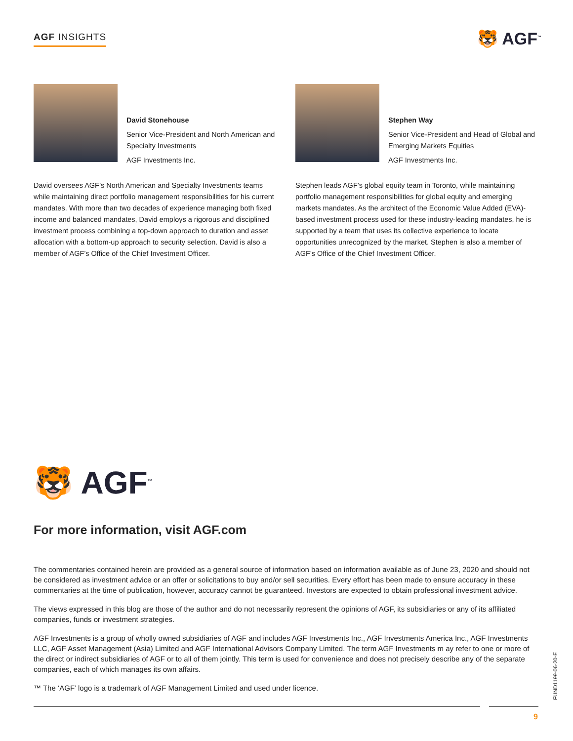AGF INSIGHTS 🐯 AGF<sup>™</sup>
David Stonehouse
Senior Vice-President and North American and Specialty Investments
AGF Investments Inc.
David oversees AGF’s North American and Specialty Investments teams while maintaining direct portfolio management responsibilities for his current mandates. With more than two decades of experience managing both fixed income and balanced mandates, David employs a rigorous and disciplined investment process combining a top-down approach to duration and asset allocation with a bottom-up approach to security selection. David is also a member of AGF’s Office of the Chief Investment Officer.
Stephen Way
Senior Vice-President and Head of Global and Emerging Markets Equities
AGF Investments Inc.
Stephen leads AGF’s global equity team in Toronto, while maintaining portfolio management responsibilities for global equity and emerging markets mandates. As the architect of the Economic Value Added (EVA)-based investment process used for these industry-leading mandates, he is supported by a team that uses its collective experience to locate opportunities unrecognized by the market. Stephen is also a member of AGF’s Office of the Chief Investment Officer.
🐯 AGF<sup>™</sup>
For more information, visit AGF.com
The commentaries contained herein are provided as a general source of information based on information available as of June 23, 2020 and should not be considered as investment advice or an offer or solicitations to buy and/or sell securities. Every effort has been made to ensure accuracy in these commentaries at the time of publication, however, accuracy cannot be guaranteed. Investors are expected to obtain professional investment advice.
The views expressed in this blog are those of the author and do not necessarily represent the opinions of AGF, its subsidiaries or any of its affiliated companies, funds or investment strategies.
AGF Investments is a group of wholly owned subsidiaries of AGF and includes AGF Investments Inc., AGF Investments America Inc., AGF Investments LLC, AGF Asset Management (Asia) Limited and AGF International Advisors Company Limited. The term AGF Investments m ay refer to one or more of the direct or indirect subsidiaries of AGF or to all of them jointly. This term is used for convenience and does not precisely describe any of the separate companies, each of which manages its own affairs.
™ The ‘AGF’ logo is a trademark of AGF Management Limited and used under licence.
FUND1199-06-20-E
9